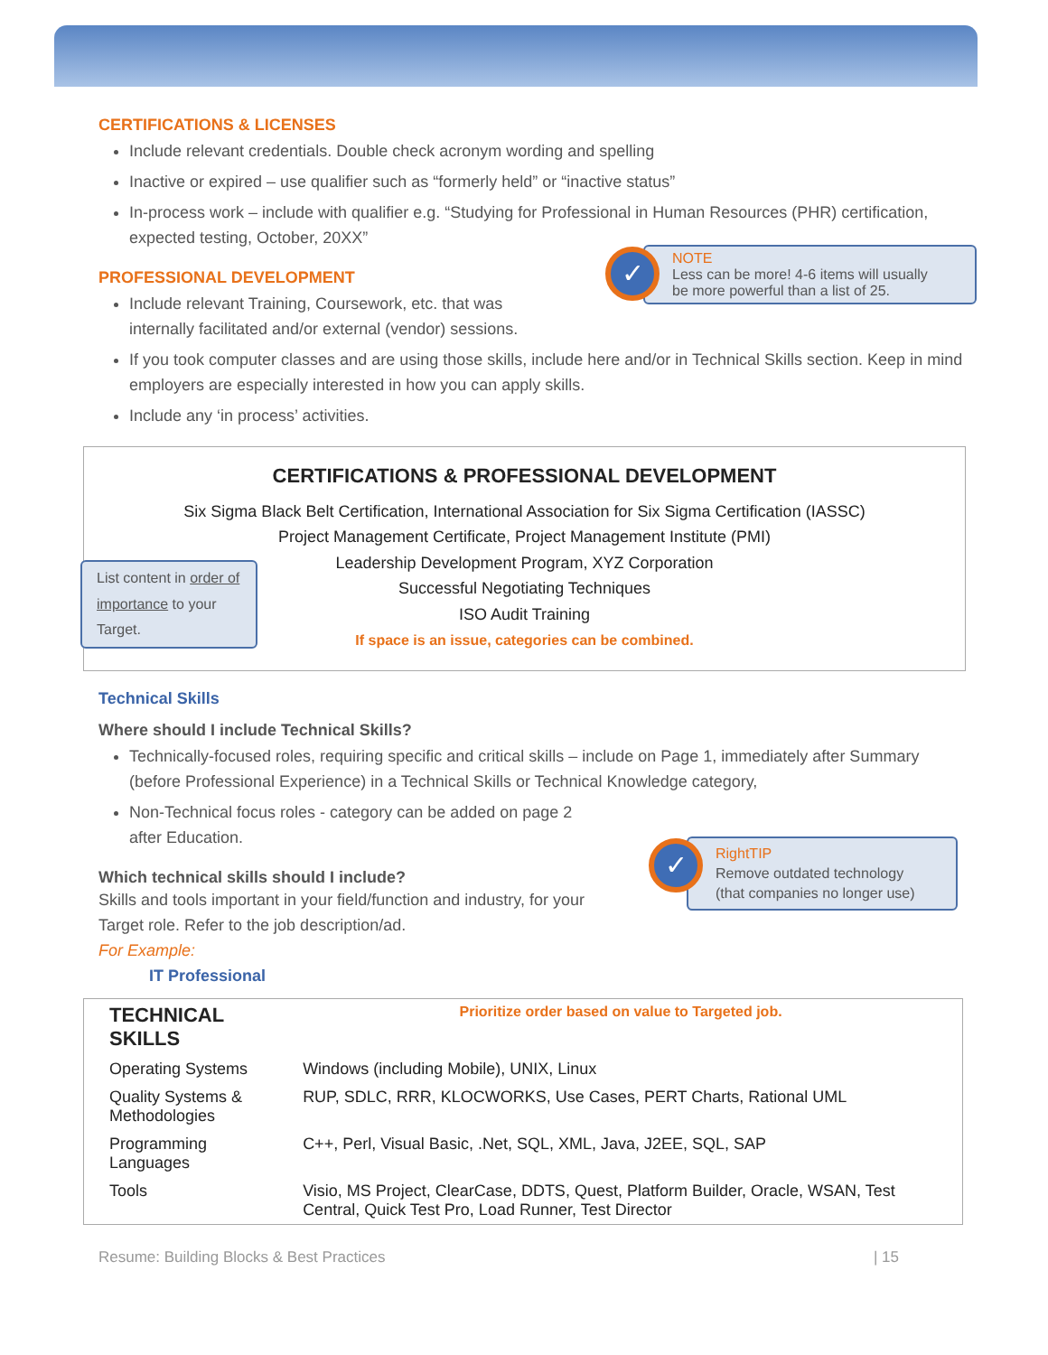CERTIFICATIONS & LICENSES
Include relevant credentials. Double check acronym wording and spelling
Inactive or expired – use qualifier such as “formerly held” or “inactive status”
In-process work – include with qualifier e.g. “Studying for Professional in Human Resources (PHR) certification, expected testing, October, 20XX”
PROFESSIONAL DEVELOPMENT
Include relevant Training, Coursework, etc. that was
internally facilitated and/or external (vendor) sessions.
If you took computer classes and are using those skills, include here and/or in Technical Skills section. Keep in mind employers are especially interested in how you can apply skills.
Include any ‘in process’ activities.
CERTIFICATIONS & PROFESSIONAL DEVELOPMENT
Six Sigma Black Belt Certification, International Association for Six Sigma Certification (IASSC)
Project Management Certificate, Project Management Institute (PMI)
Leadership Development Program, XYZ Corporation
Successful Negotiating Techniques
ISO Audit Training
If space is an issue, categories can be combined.
List content in order of importance to your Target.
Technical Skills
Where should I include Technical Skills?
Technically-focused roles, requiring specific and critical skills – include on Page 1, immediately after Summary (before Professional Experience) in a Technical Skills or Technical Knowledge category,
Non-Technical focus roles - category can be added on page 2
after Education.
Which technical skills should I include?
Skills and tools important in your field/function and industry, for your
Target role. Refer to the job description/ad.
For Example:
IT Professional
| TECHNICAL SKILLS | Prioritize order based on value to Targeted job. |
| Operating Systems | Windows (including Mobile), UNIX, Linux |
| Quality Systems & Methodologies | RUP, SDLC, RRR, KLOCWORKS, Use Cases, PERT Charts, Rational UML |
| Programming Languages | C++, Perl, Visual Basic, .Net, SQL, XML, Java, J2EE, SQL, SAP |
| Tools | Visio, MS Project, ClearCase, DDTS, Quest, Platform Builder, Oracle, WSAN, Test Central, Quick Test Pro, Load Runner, Test Director |
Resume: Building Blocks & Best Practices | 15
NOTE
Less can be more! 4-6 items will usually be more powerful than a list of 25.
✓
RightTIP
Remove outdated technology (that companies no longer use)
✓